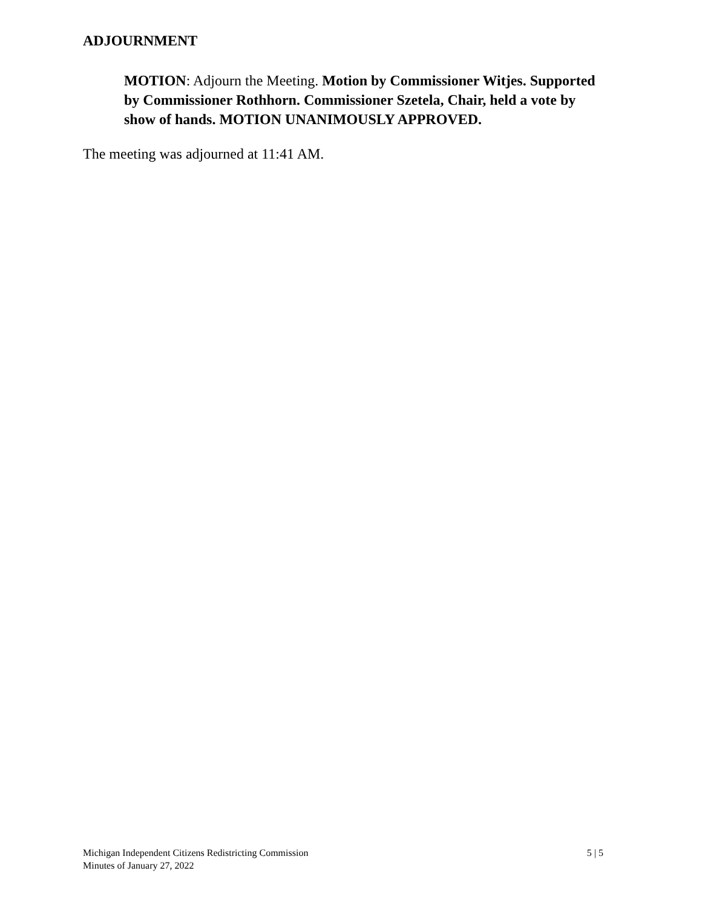ADJOURNMENT
MOTION: Adjourn the Meeting. Motion by Commissioner Witjes. Supported by Commissioner Rothhorn. Commissioner Szetela, Chair, held a vote by show of hands. MOTION UNANIMOUSLY APPROVED.
The meeting was adjourned at 11:41 AM.
Michigan Independent Citizens Redistricting Commission
Minutes of January 27, 2022
5 | 5